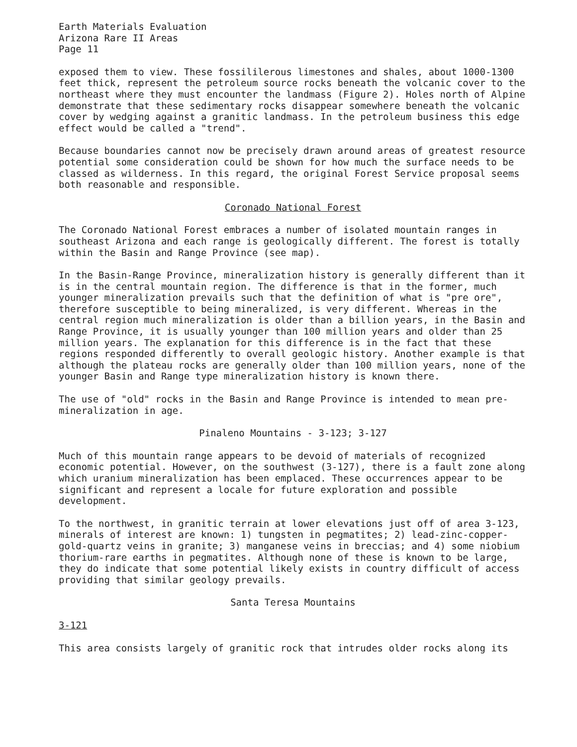Earth Materials Evaluation
Arizona Rare II Areas
Page 11
exposed them to view. These fossililerous limestones and shales, about 1000-1300 feet thick, represent the petroleum source rocks beneath the volcanic cover to the northeast where they must encounter the landmass (Figure 2). Holes north of Alpine demonstrate that these sedimentary rocks disappear somewhere beneath the volcanic cover by wedging against a granitic landmass. In the petroleum business this edge effect would be called a "trend".
Because boundaries cannot now be precisely drawn around areas of greatest resource potential some consideration could be shown for how much the surface needs to be classed as wilderness. In this regard, the original Forest Service proposal seems both reasonable and responsible.
Coronado National Forest
The Coronado National Forest embraces a number of isolated mountain ranges in southeast Arizona and each range is geologically different. The forest is totally within the Basin and Range Province (see map).
In the Basin-Range Province, mineralization history is generally different than it is in the central mountain region. The difference is that in the former, much younger mineralization prevails such that the definition of what is "pre ore", therefore susceptible to being mineralized, is very different. Whereas in the central region much mineralization is older than a billion years, in the Basin and Range Province, it is usually younger than 100 million years and older than 25 million years. The explanation for this difference is in the fact that these regions responded differently to overall geologic history. Another example is that although the plateau rocks are generally older than 100 million years, none of the younger Basin and Range type mineralization history is known there.
The use of "old" rocks in the Basin and Range Province is intended to mean pre-mineralization in age.
Pinaleno Mountains - 3-123; 3-127
Much of this mountain range appears to be devoid of materials of recognized economic potential. However, on the southwest (3-127), there is a fault zone along which uranium mineralization has been emplaced. These occurrences appear to be significant and represent a locale for future exploration and possible development.
To the northwest, in granitic terrain at lower elevations just off of area 3-123, minerals of interest are known: 1) tungsten in pegmatites; 2) lead-zinc-copper-gold-quartz veins in granite; 3) manganese veins in breccias; and 4) some niobium thorium-rare earths in pegmatites. Although none of these is known to be large, they do indicate that some potential likely exists in country difficult of access providing that similar geology prevails.
Santa Teresa Mountains
3-121
This area consists largely of granitic rock that intrudes older rocks along its